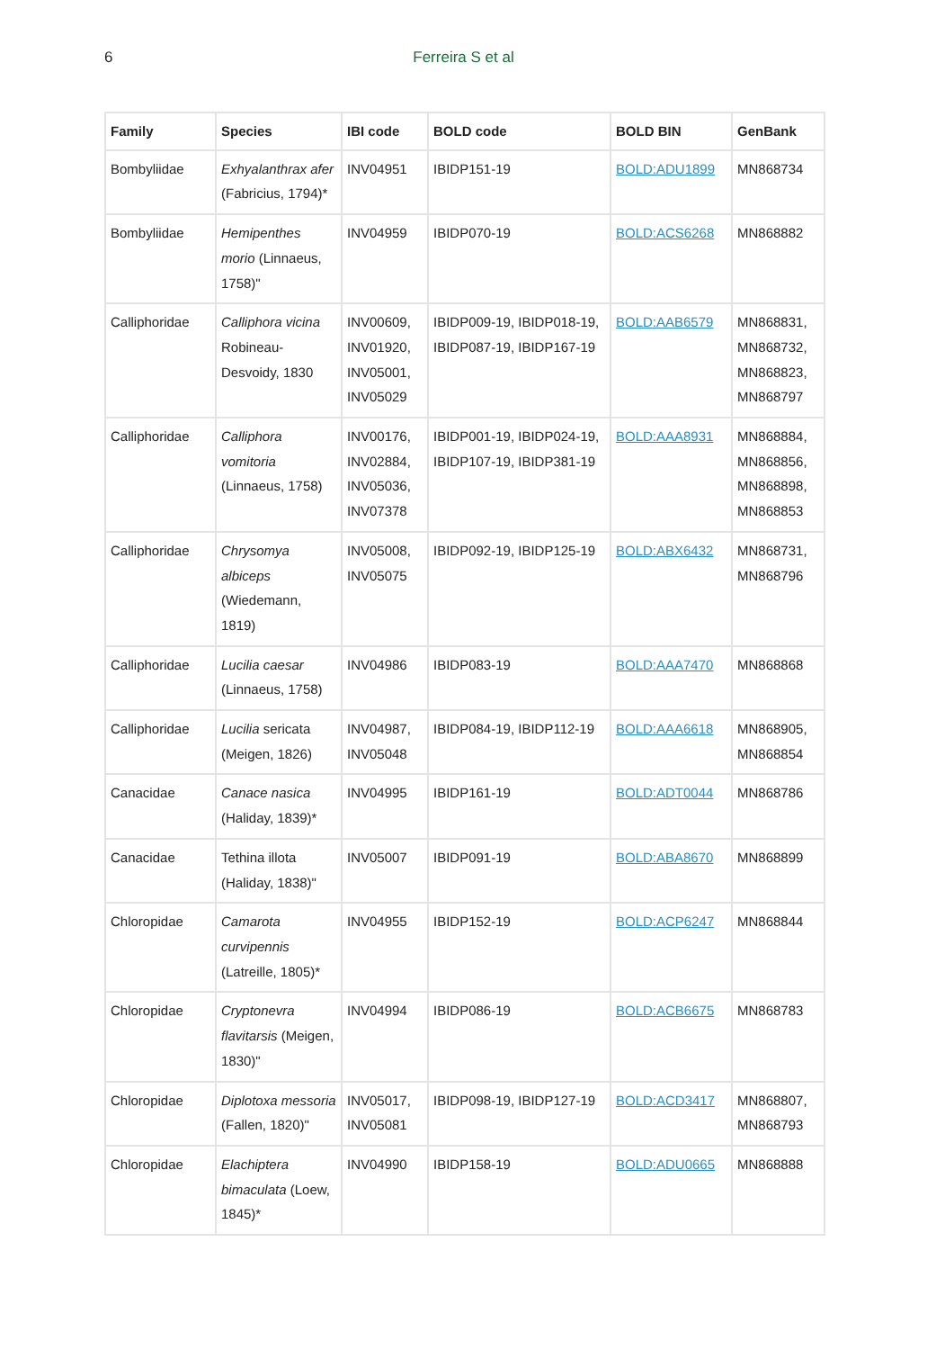6 Ferreira S et al
| Family | Species | IBI code | BOLD code | BOLD BIN | GenBank |
| --- | --- | --- | --- | --- | --- |
| Bombyliidae | Exhyalanthrax afer (Fabricius, 1794)* | INV04951 | IBIDP151-19 | BOLD:ADU1899 | MN868734 |
| Bombyliidae | Hemipenthes morio (Linnaeus, 1758)" | INV04959 | IBIDP070-19 | BOLD:ACS6268 | MN868882 |
| Calliphoridae | Calliphora vicina Robineau-Desvoidy, 1830 | INV00609, INV01920, INV05001, INV05029 | IBIDP009-19, IBIDP018-19, IBIDP087-19, IBIDP167-19 | BOLD:AAB6579 | MN868831, MN868732, MN868823, MN868797 |
| Calliphoridae | Calliphora vomitoria (Linnaeus, 1758) | INV00176, INV02884, INV05036, INV07378 | IBIDP001-19, IBIDP024-19, IBIDP107-19, IBIDP381-19 | BOLD:AAA8931 | MN868884, MN868856, MN868898, MN868853 |
| Calliphoridae | Chrysomya albiceps (Wiedemann, 1819) | INV05008, INV05075 | IBIDP092-19, IBIDP125-19 | BOLD:ABX6432 | MN868731, MN868796 |
| Calliphoridae | Lucilia caesar (Linnaeus, 1758) | INV04986 | IBIDP083-19 | BOLD:AAA7470 | MN868868 |
| Calliphoridae | Lucilia sericata (Meigen, 1826) | INV04987, INV05048 | IBIDP084-19, IBIDP112-19 | BOLD:AAA6618 | MN868905, MN868854 |
| Canacidae | Canace nasica (Haliday, 1839)* | INV04995 | IBIDP161-19 | BOLD:ADT0044 | MN868786 |
| Canacidae | Tethina illota (Haliday, 1838)" | INV05007 | IBIDP091-19 | BOLD:ABA8670 | MN868899 |
| Chloropidae | Camarota curvipennis (Latreille, 1805)* | INV04955 | IBIDP152-19 | BOLD:ACP6247 | MN868844 |
| Chloropidae | Cryptonevra flavitarsis (Meigen, 1830)" | INV04994 | IBIDP086-19 | BOLD:ACB6675 | MN868783 |
| Chloropidae | Diplotoxa messoria (Fallen, 1820)" | INV05017, INV05081 | IBIDP098-19, IBIDP127-19 | BOLD:ACD3417 | MN868807, MN868793 |
| Chloropidae | Elachiptera bimaculata (Loew, 1845)* | INV04990 | IBIDP158-19 | BOLD:ADU0665 | MN868888 |